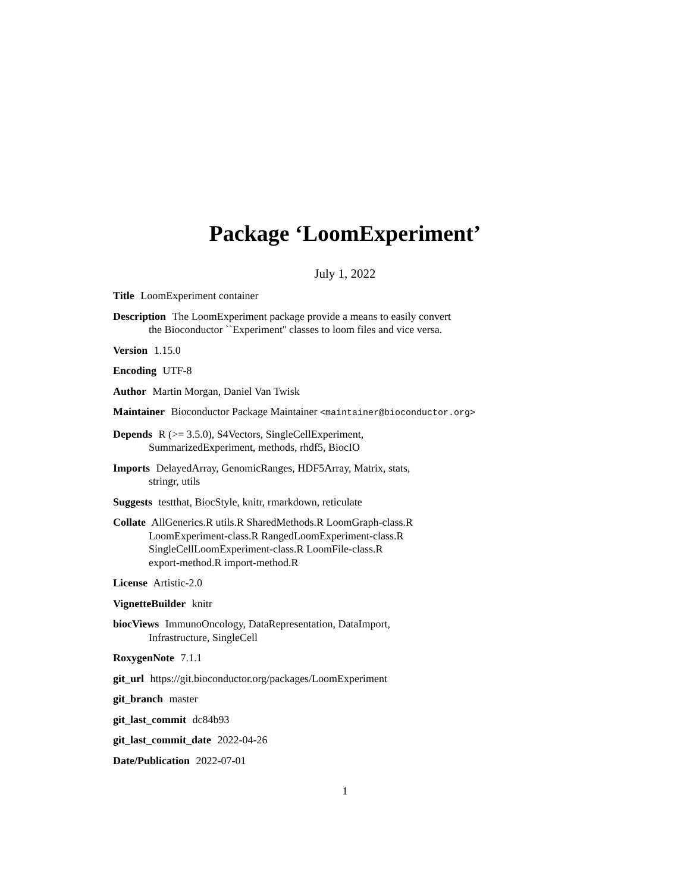Package ‘LoomExperiment’
July 1, 2022
Title LoomExperiment container
Description The LoomExperiment package provide a means to easily convert
the Bioconductor ``Experiment'' classes to loom files and vice versa.
Version 1.15.0
Encoding UTF-8
Author Martin Morgan, Daniel Van Twisk
Maintainer Bioconductor Package Maintainer <maintainer@bioconductor.org>
Depends R (>= 3.5.0), S4Vectors, SingleCellExperiment,
SummarizedExperiment, methods, rhdf5, BiocIO
Imports DelayedArray, GenomicRanges, HDF5Array, Matrix, stats,
stringr, utils
Suggests testthat, BiocStyle, knitr, rmarkdown, reticulate
Collate AllGenerics.R utils.R SharedMethods.R LoomGraph-class.R
LoomExperiment-class.R RangedLoomExperiment-class.R
SingleCellLoomExperiment-class.R LoomFile-class.R
export-method.R import-method.R
License Artistic-2.0
VignetteBuilder knitr
biocViews ImmunoOncology, DataRepresentation, DataImport,
Infrastructure, SingleCell
RoxygenNote 7.1.1
git_url https://git.bioconductor.org/packages/LoomExperiment
git_branch master
git_last_commit dc84b93
git_last_commit_date 2022-04-26
Date/Publication 2022-07-01
1